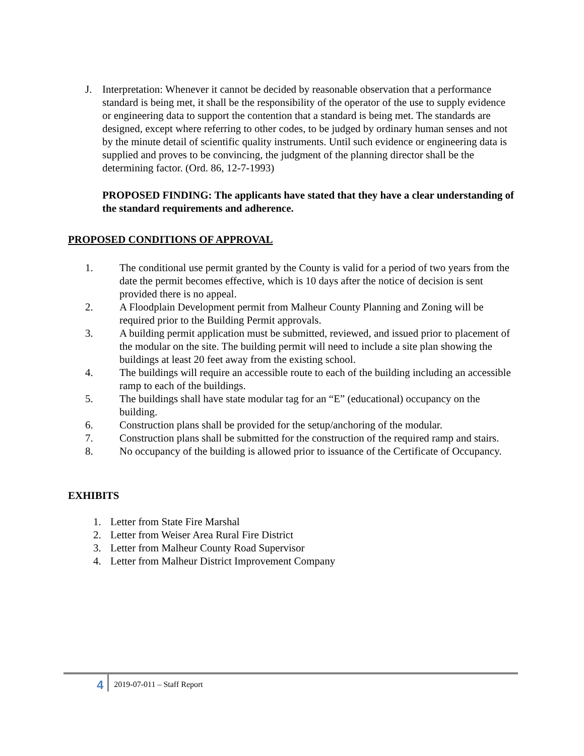J. Interpretation: Whenever it cannot be decided by reasonable observation that a performance standard is being met, it shall be the responsibility of the operator of the use to supply evidence or engineering data to support the contention that a standard is being met. The standards are designed, except where referring to other codes, to be judged by ordinary human senses and not by the minute detail of scientific quality instruments. Until such evidence or engineering data is supplied and proves to be convincing, the judgment of the planning director shall be the determining factor. (Ord. 86, 12-7-1993)
PROPOSED FINDING: The applicants have stated that they have a clear understanding of the standard requirements and adherence.
PROPOSED CONDITIONS OF APPROVAL
1. The conditional use permit granted by the County is valid for a period of two years from the date the permit becomes effective, which is 10 days after the notice of decision is sent provided there is no appeal.
2. A Floodplain Development permit from Malheur County Planning and Zoning will be required prior to the Building Permit approvals.
3. A building permit application must be submitted, reviewed, and issued prior to placement of the modular on the site. The building permit will need to include a site plan showing the buildings at least 20 feet away from the existing school.
4. The buildings will require an accessible route to each of the building including an accessible ramp to each of the buildings.
5. The buildings shall have state modular tag for an “E” (educational) occupancy on the building.
6. Construction plans shall be provided for the setup/anchoring of the modular.
7. Construction plans shall be submitted for the construction of the required ramp and stairs.
8. No occupancy of the building is allowed prior to issuance of the Certificate of Occupancy.
EXHIBITS
1. Letter from State Fire Marshal
2. Letter from Weiser Area Rural Fire District
3. Letter from Malheur County Road Supervisor
4. Letter from Malheur District Improvement Company
4 2019-07-011 – Staff Report